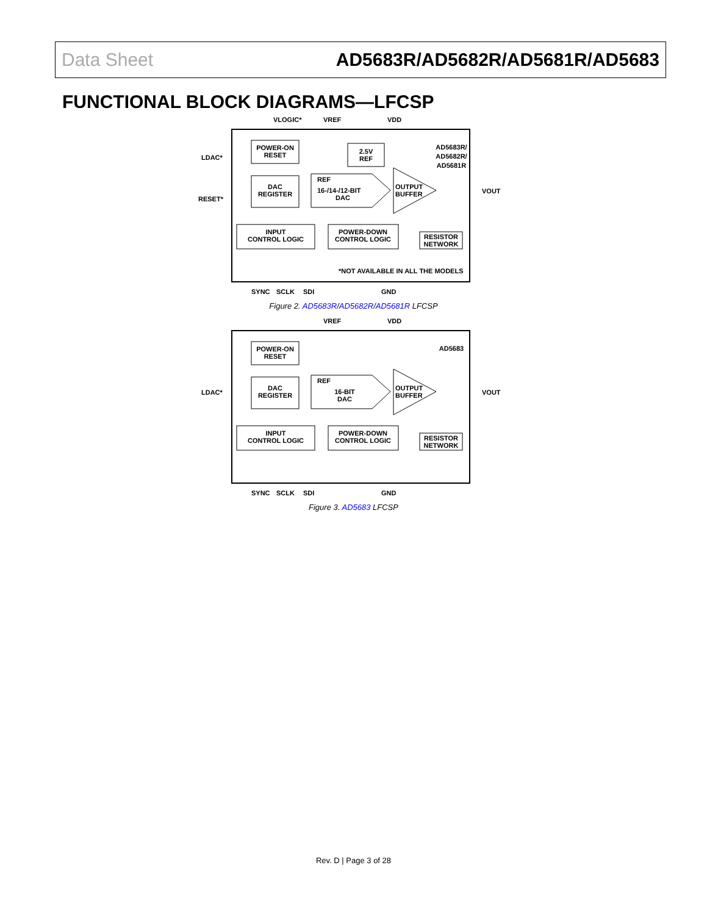Data Sheet AD5683R/AD5682R/AD5681R/AD5683
FUNCTIONAL BLOCK DIAGRAMS—LFCSP
VLOGIC*
VREF
VDD
POWER-ON
RESET
DAC
REGISTER
2.5V
REF
REF
16-/14-/12-BIT
DAC
OUTPUT
BUFFER
AD5683R/
AD5682R/
AD5681R
INPUT
CONTROL LOGIC
POWER-DOWN
CONTROL LOGIC
RESISTOR
NETWORK
LDAC*
RESET*
VOUT
*NOT AVAILABLE IN ALL THE MODELS
SYNC
SCLK
SDI
GND
Figure 2. AD5683R/AD5682R/AD5681R LFCSP
VREF
VDD
POWER-ON
RESET
DAC
REGISTER
REF
16-BIT
DAC
OUTPUT
BUFFER
AD5683
INPUT
CONTROL LOGIC
POWER-DOWN
CONTROL LOGIC
RESISTOR
NETWORK
LDAC*
VOUT
SYNC
SCLK
SDI
GND
Figure 3. AD5683 LFCSP
Rev. D | Page 3 of 28